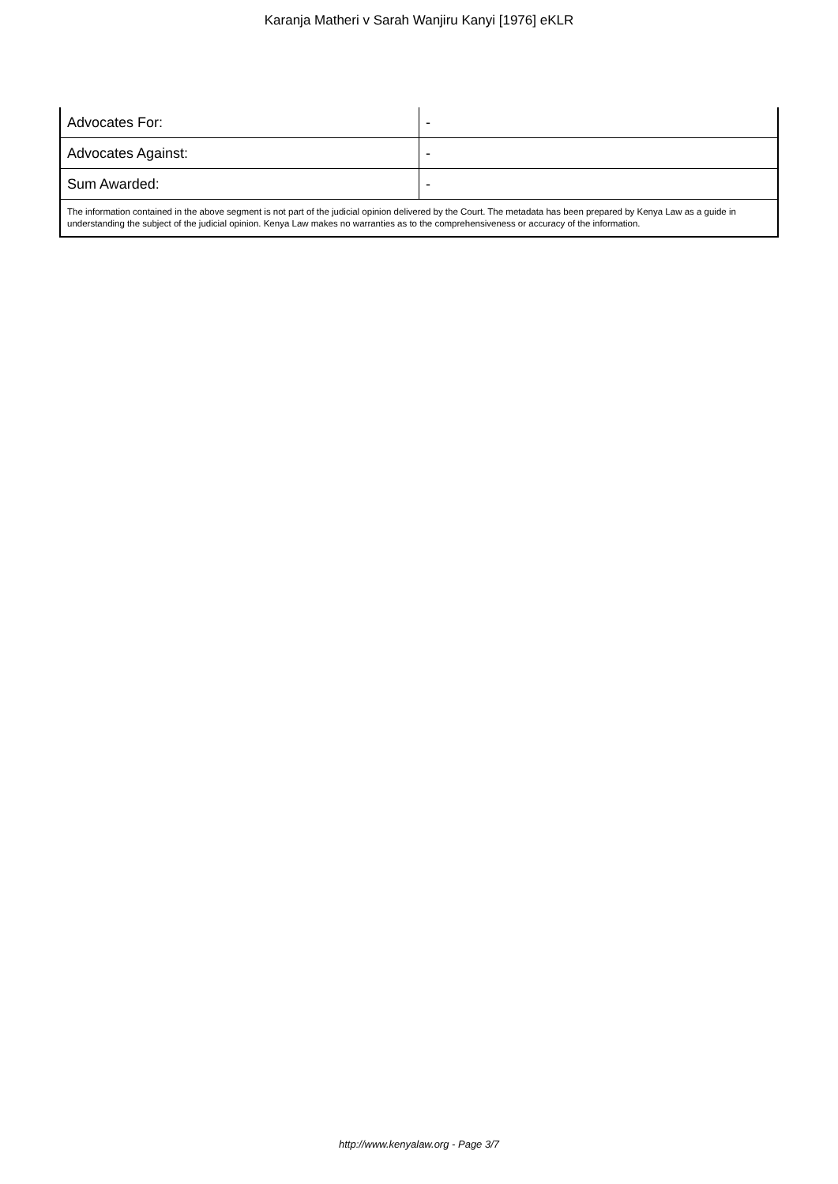Karanja Matheri v Sarah Wanjiru Kanyi [1976] eKLR
| Advocates For: | - |
| Advocates Against: | - |
| Sum Awarded: | - |
| The information contained in the above segment is not part of the judicial opinion delivered by the Court. The metadata has been prepared by Kenya Law as a guide in understanding the subject of the judicial opinion. Kenya Law makes no warranties as to the comprehensiveness or accuracy of the information. | |
http://www.kenyalaw.org - Page 3/7